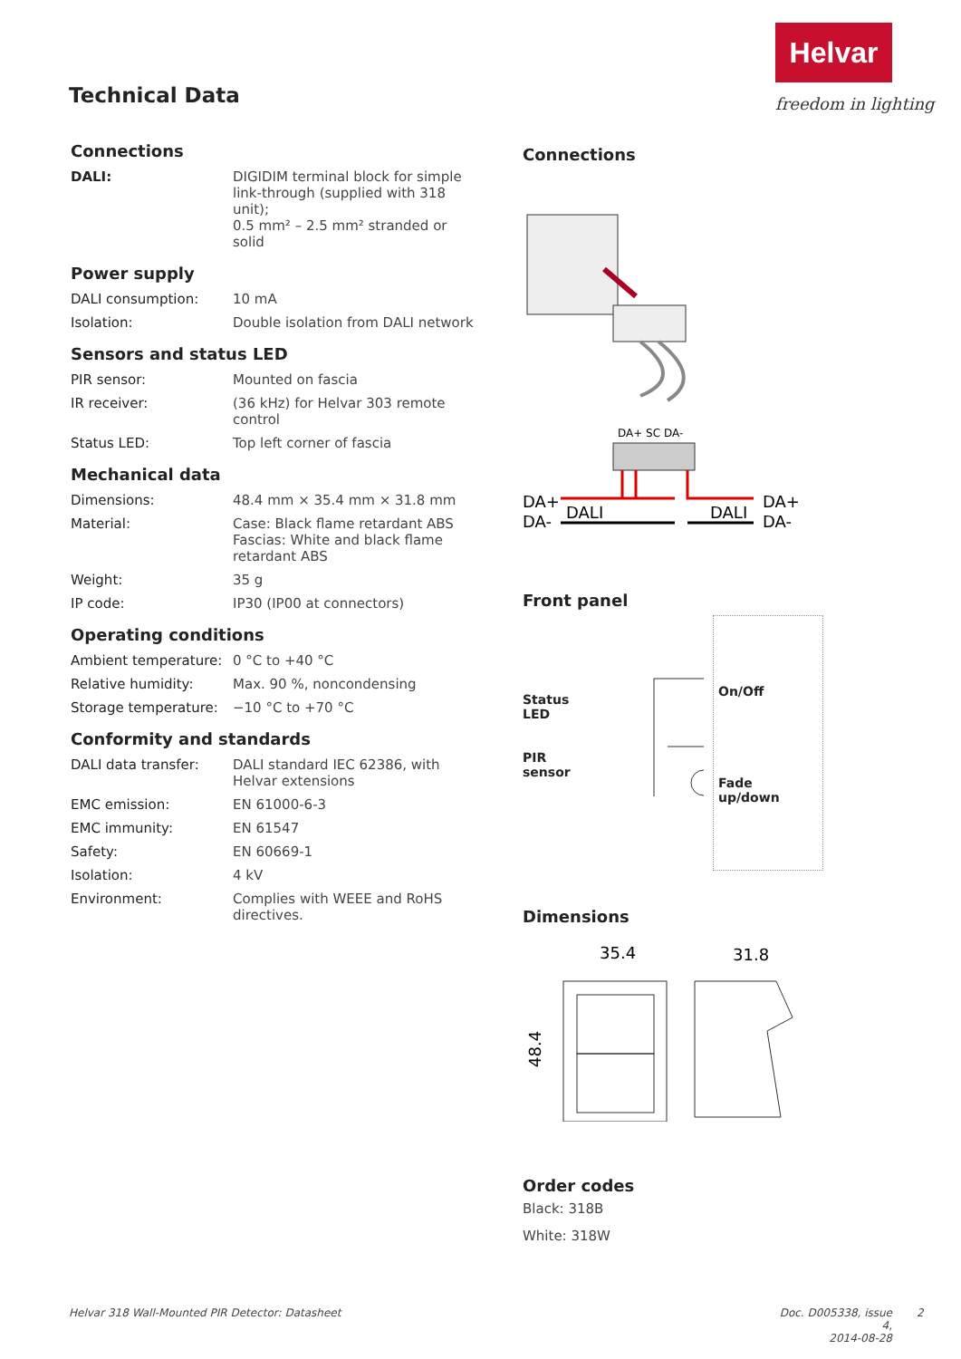Helvar
freedom in lighting
Technical Data
Connections
| DALI: | DIGIDIM terminal block for simple link-through (supplied with 318 unit); 0.5 mm² – 2.5 mm² stranded or solid |
Power supply
| DALI consumption: | 10 mA |
| Isolation: | Double isolation from DALI network |
Sensors and status LED
| PIR sensor: | Mounted on fascia |
| IR receiver: | (36 kHz) for Helvar 303 remote control |
| Status LED: | Top left corner of fascia |
Mechanical data
| Dimensions: | 48.4 mm × 35.4 mm × 31.8 mm |
| Material: | Case: Black flame retardant ABS Fascias: White and black flame retardant ABS |
| Weight: | 35 g |
| IP code: | IP30 (IP00 at connectors) |
Operating conditions
| Ambient temperature: | 0 °C to +40 °C |
| Relative humidity: | Max. 90 %, noncondensing |
| Storage temperature: | −10 °C to +70 °C |
Conformity and standards
| DALI data transfer: | DALI standard IEC 62386, with Helvar extensions |
| EMC emission: | EN 61000-6-3 |
| EMC immunity: | EN 61547 |
| Safety: | EN 60669-1 |
| Isolation: | 4 kV |
| Environment: | Complies with WEEE and RoHS directives. |
Connections
DA+ SC DA-
DA+
DA-
DALI
DALI
DA+
DA-
Front panel
Status
LED
PIR
sensor
On/Off
Fade up/down
Dimensions
35.4
31.8
48.4
Order codes
Black: 318B
White: 318W
Helvar 318 Wall-Mounted PIR Detector: Datasheet
Doc. D005338, issue 4,
2014-08-28
2